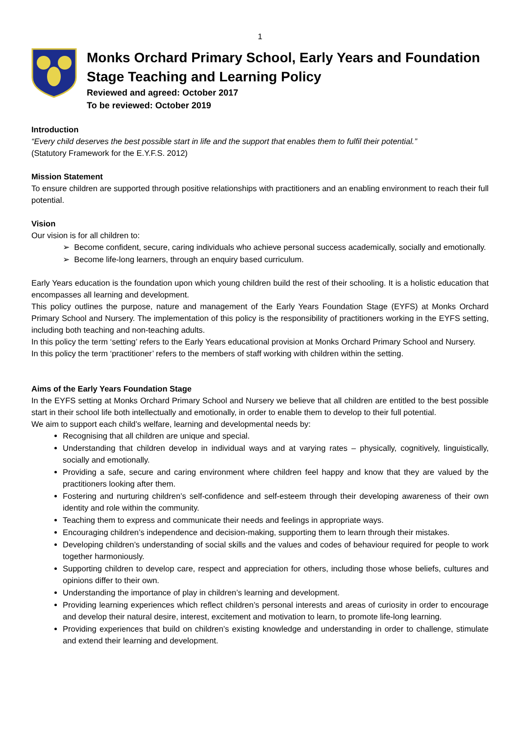1
Monks Orchard Primary School, Early Years and Foundation Stage Teaching and Learning Policy
Reviewed and agreed: October 2017
To be reviewed: October 2019
Introduction
“Every child deserves the best possible start in life and the support that enables them to fulfil their potential.”
(Statutory Framework for the E.Y.F.S. 2012)
Mission Statement
To ensure children are supported through positive relationships with practitioners and an enabling environment to reach their full potential.
Vision
Our vision is for all children to:
➢ Become confident, secure, caring individuals who achieve personal success academically, socially and emotionally.
➢ Become life-long learners, through an enquiry based curriculum.
Early Years education is the foundation upon which young children build the rest of their schooling. It is a holistic education that encompasses all learning and development.
This policy outlines the purpose, nature and management of the Early Years Foundation Stage (EYFS) at Monks Orchard Primary School and Nursery. The implementation of this policy is the responsibility of practitioners working in the EYFS setting, including both teaching and non-teaching adults.
In this policy the term ‘setting’ refers to the Early Years educational provision at Monks Orchard Primary School and Nursery.
In this policy the term ‘practitioner’ refers to the members of staff working with children within the setting.
Aims of the Early Years Foundation Stage
In the EYFS setting at Monks Orchard Primary School and Nursery we believe that all children are entitled to the best possible start in their school life both intellectually and emotionally, in order to enable them to develop to their full potential.
We aim to support each child’s welfare, learning and developmental needs by:
Recognising that all children are unique and special.
Understanding that children develop in individual ways and at varying rates – physically, cognitively, linguistically, socially and emotionally.
Providing a safe, secure and caring environment where children feel happy and know that they are valued by the practitioners looking after them.
Fostering and nurturing children’s self-confidence and self-esteem through their developing awareness of their own identity and role within the community.
Teaching them to express and communicate their needs and feelings in appropriate ways.
Encouraging children’s independence and decision-making, supporting them to learn through their mistakes.
Developing children’s understanding of social skills and the values and codes of behaviour required for people to work together harmoniously.
Supporting children to develop care, respect and appreciation for others, including those whose beliefs, cultures and opinions differ to their own.
Understanding the importance of play in children’s learning and development.
Providing learning experiences which reflect children’s personal interests and areas of curiosity in order to encourage and develop their natural desire, interest, excitement and motivation to learn, to promote life-long learning.
Providing experiences that build on children’s existing knowledge and understanding in order to challenge, stimulate and extend their learning and development.